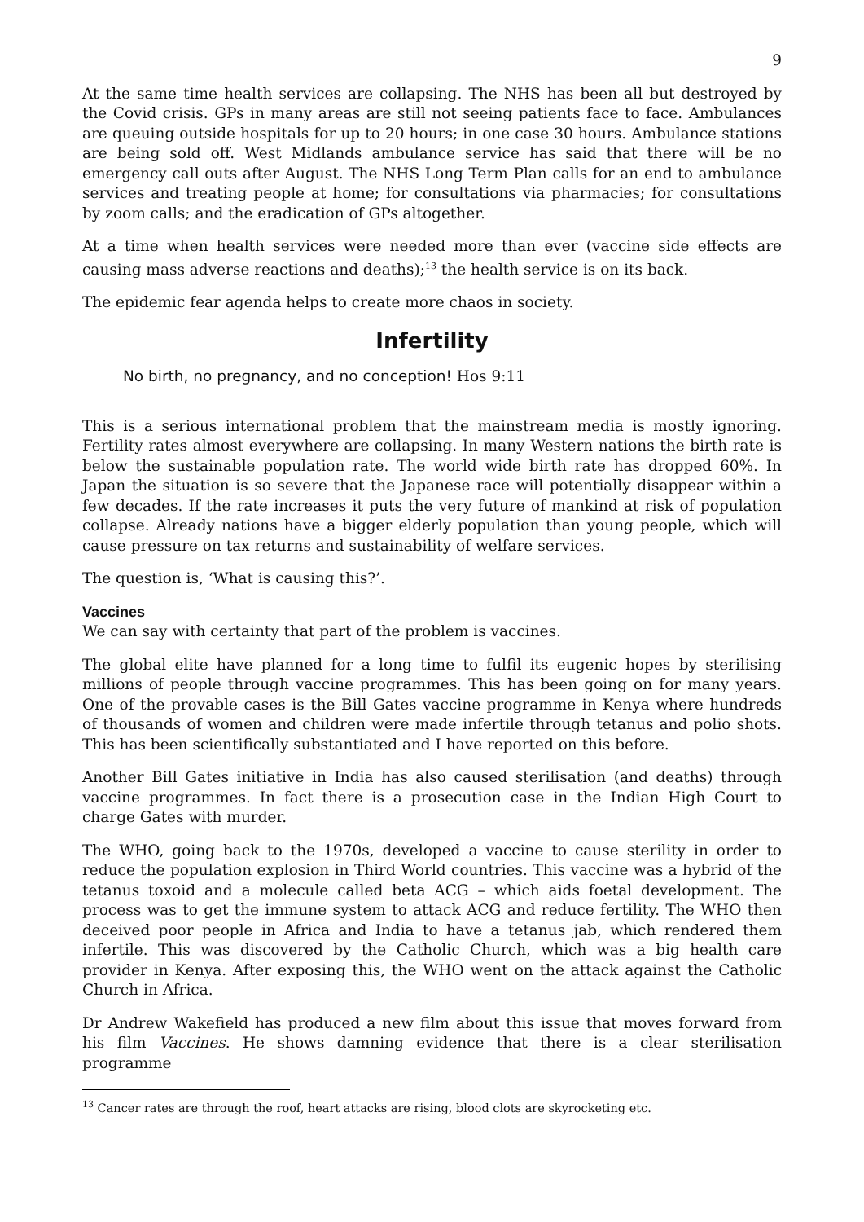9
At the same time health services are collapsing. The NHS has been all but destroyed by the Covid crisis. GPs in many areas are still not seeing patients face to face. Ambulances are queuing outside hospitals for up to 20 hours; in one case 30 hours. Ambulance stations are being sold off. West Midlands ambulance service has said that there will be no emergency call outs after August. The NHS Long Term Plan calls for an end to ambulance services and treating people at home; for consultations via pharmacies; for consultations by zoom calls; and the eradication of GPs altogether.
At a time when health services were needed more than ever (vaccine side effects are causing mass adverse reactions and deaths);<sup>13</sup> the health service is on its back.
The epidemic fear agenda helps to create more chaos in society.
Infertility
No birth, no pregnancy, and no conception! Hos 9:11
This is a serious international problem that the mainstream media is mostly ignoring. Fertility rates almost everywhere are collapsing. In many Western nations the birth rate is below the sustainable population rate. The world wide birth rate has dropped 60%. In Japan the situation is so severe that the Japanese race will potentially disappear within a few decades. If the rate increases it puts the very future of mankind at risk of population collapse. Already nations have a bigger elderly population than young people, which will cause pressure on tax returns and sustainability of welfare services.
The question is, ‘What is causing this?’.
Vaccines
We can say with certainty that part of the problem is vaccines.
The global elite have planned for a long time to fulfil its eugenic hopes by sterilising millions of people through vaccine programmes. This has been going on for many years. One of the provable cases is the Bill Gates vaccine programme in Kenya where hundreds of thousands of women and children were made infertile through tetanus and polio shots. This has been scientifically substantiated and I have reported on this before.
Another Bill Gates initiative in India has also caused sterilisation (and deaths) through vaccine programmes. In fact there is a prosecution case in the Indian High Court to charge Gates with murder.
The WHO, going back to the 1970s, developed a vaccine to cause sterility in order to reduce the population explosion in Third World countries. This vaccine was a hybrid of the tetanus toxoid and a molecule called beta ACG – which aids foetal development. The process was to get the immune system to attack ACG and reduce fertility. The WHO then deceived poor people in Africa and India to have a tetanus jab, which rendered them infertile. This was discovered by the Catholic Church, which was a big health care provider in Kenya. After exposing this, the WHO went on the attack against the Catholic Church in Africa.
Dr Andrew Wakefield has produced a new film about this issue that moves forward from his film Vaccines. He shows damning evidence that there is a clear sterilisation programme
<sup>13</sup> Cancer rates are through the roof, heart attacks are rising, blood clots are skyrocketing etc.